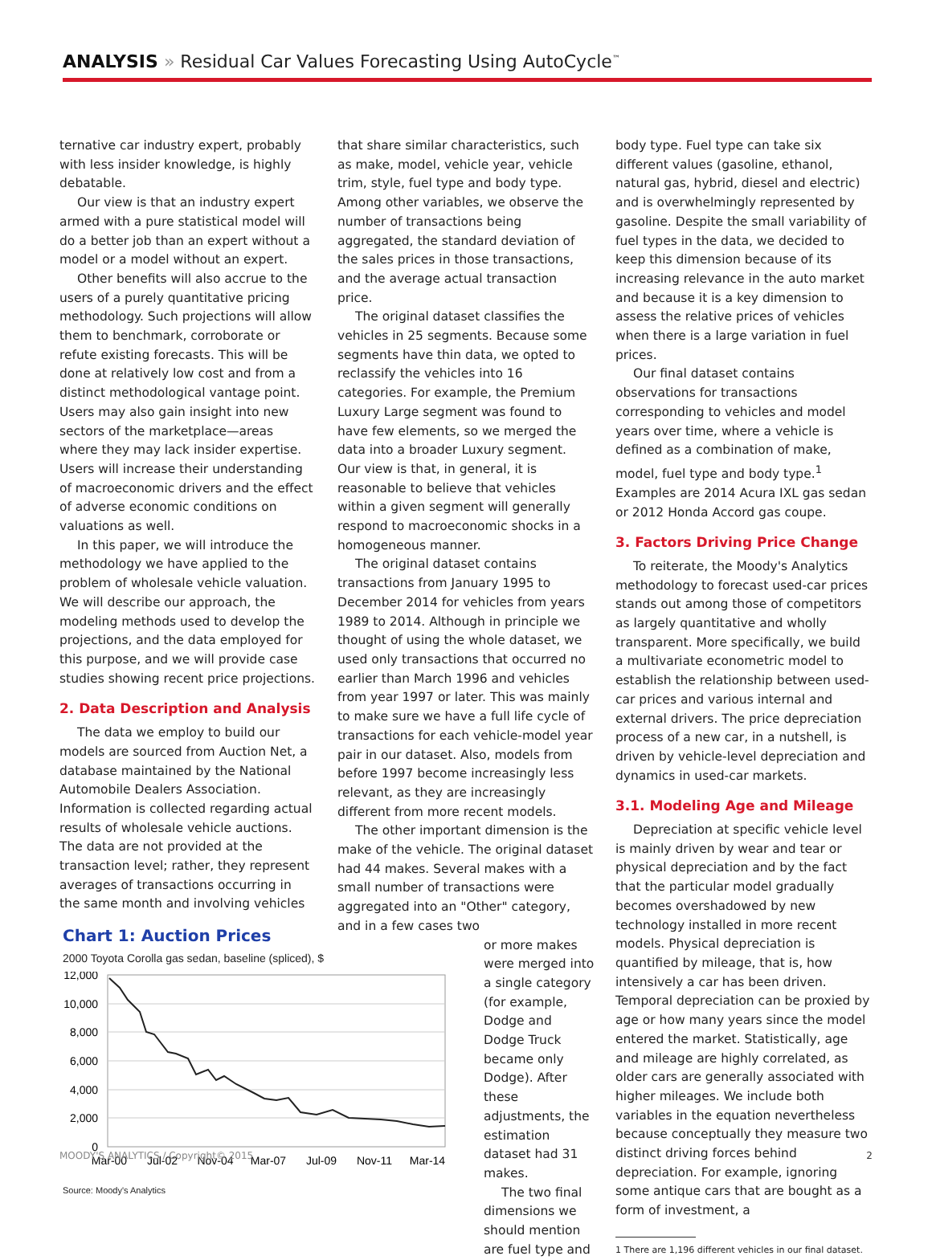ANALYSIS » Residual Car Values Forecasting Using AutoCycle<sup>™</sup>
ternative car industry expert, probably with less insider knowledge, is highly debatable.
Our view is that an industry expert armed with a pure statistical model will do a better job than an expert without a model or a model without an expert.
Other benefits will also accrue to the users of a purely quantitative pricing methodology. Such projections will allow them to benchmark, corroborate or refute existing forecasts. This will be done at relatively low cost and from a distinct methodological vantage point. Users may also gain insight into new sectors of the marketplace—areas where they may lack insider expertise. Users will increase their understanding of macroeconomic drivers and the effect of adverse economic conditions on valuations as well.
In this paper, we will introduce the methodology we have applied to the problem of wholesale vehicle valuation. We will describe our approach, the modeling methods used to develop the projections, and the data employed for this purpose, and we will provide case studies showing recent price projections.
2. Data Description and Analysis
The data we employ to build our models are sourced from Auction Net, a database maintained by the National Automobile Dealers Association. Information is collected regarding actual results of wholesale vehicle auctions. The data are not provided at the transaction level; rather, they represent averages of transactions occurring in the same month and involving vehicles
Chart 1: Auction Prices
2000 Toyota Corolla gas sedan, baseline (spliced), $
12,000
10,000
8,000
6,000
4,000
2,000
0
Mar-00
Jul-02
Nov-04
Mar-07
Jul-09
Nov-11
Mar-14
Source: Moody's Analytics
that share similar characteristics, such as make, model, vehicle year, vehicle trim, style, fuel type and body type. Among other variables, we observe the number of transactions being aggregated, the standard deviation of the sales prices in those transactions, and the average actual transaction price.
The original dataset classifies the vehicles in 25 segments. Because some segments have thin data, we opted to reclassify the vehicles into 16 categories. For example, the Premium Luxury Large segment was found to have few elements, so we merged the data into a broader Luxury segment. Our view is that, in general, it is reasonable to believe that vehicles within a given segment will generally respond to macroeconomic shocks in a homogeneous manner.
The original dataset contains transactions from January 1995 to December 2014 for vehicles from years 1989 to 2014. Although in principle we thought of using the whole dataset, we used only transactions that occurred no earlier than March 1996 and vehicles from year 1997 or later. This was mainly to make sure we have a full life cycle of transactions for each vehicle-model year pair in our dataset. Also, models from before 1997 become increasingly less relevant, as they are increasingly different from more recent models.
The other important dimension is the make of the vehicle. The original dataset had 44 makes. Several makes with a small number of transactions were aggregated into an "Other" category, and in a few cases two
or more makes were merged into a single category (for example, Dodge and Dodge Truck became only Dodge). After these adjustments, the estimation dataset had 31 makes.
The two final dimensions we should mention are fuel type and
body type. Fuel type can take six different values (gasoline, ethanol, natural gas, hybrid, diesel and electric) and is overwhelmingly represented by gasoline. Despite the small variability of fuel types in the data, we decided to keep this dimension because of its increasing relevance in the auto market and because it is a key dimension to assess the relative prices of vehicles when there is a large variation in fuel prices.
Our final dataset contains observations for transactions corresponding to vehicles and model years over time, where a vehicle is defined as a combination of make, model, fuel type and body type.<sup>1</sup> Examples are 2014 Acura IXL gas sedan or 2012 Honda Accord gas coupe.
3. Factors Driving Price Change
To reiterate, the Moody's Analytics methodology to forecast used-car prices stands out among those of competitors as largely quantitative and wholly transparent. More specifically, we build a multivariate econometric model to establish the relationship between used-car prices and various internal and external drivers. The price depreciation process of a new car, in a nutshell, is driven by vehicle-level depreciation and dynamics in used-car markets.
3.1. Modeling Age and Mileage
Depreciation at specific vehicle level is mainly driven by wear and tear or physical depreciation and by the fact that the particular model gradually becomes overshadowed by new technology installed in more recent models. Physical depreciation is quantified by mileage, that is, how intensively a car has been driven. Temporal depreciation can be proxied by age or how many years since the model entered the market. Statistically, age and mileage are highly correlated, as older cars are generally associated with higher mileages. We include both variables in the equation nevertheless because conceptually they measure two distinct driving forces behind depreciation. For example, ignoring some antique cars that are bought as a form of investment, a
1 There are 1,196 different vehicles in our final dataset.
MOODY'S ANALYTICS / Copyright© 2015 2